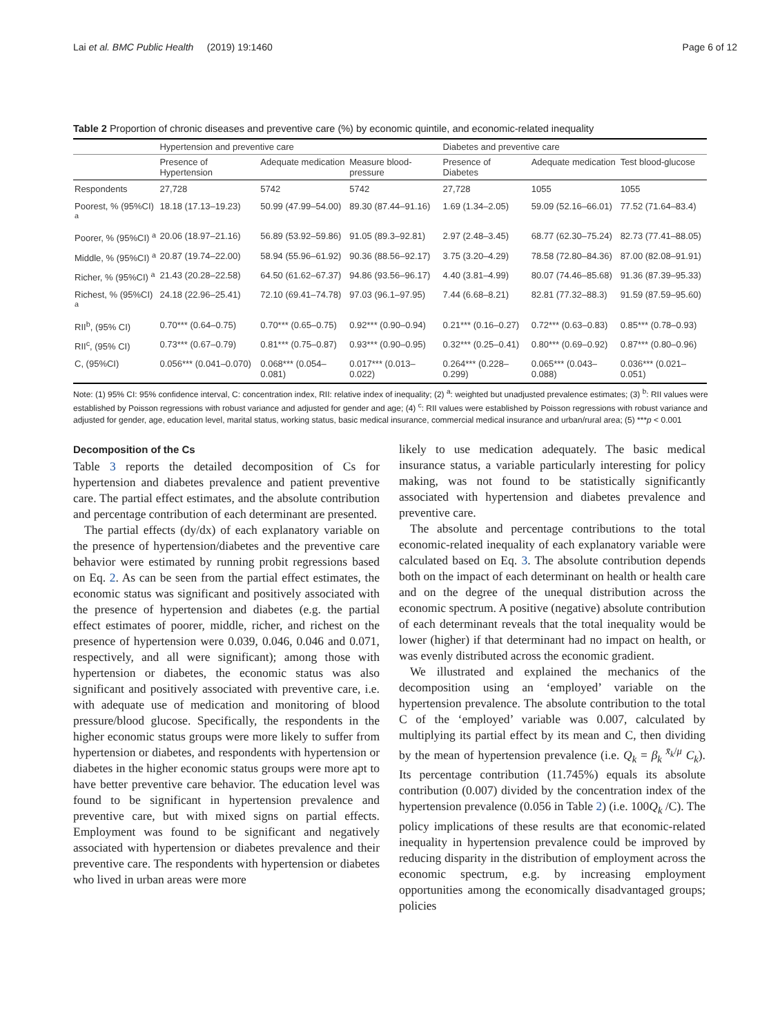Lai et al. BMC Public Health (2019) 19:1460 Page 6 of 12
Table 2 Proportion of chronic diseases and preventive care (%) by economic quintile, and economic-related inequality
| | Hypertension and preventive care | | | Diabetes and preventive care | | |
| --- | --- | --- | --- | --- | --- | --- |
| | Presence of Hypertension | Adequate medication | Measure blood-pressure | Presence of Diabetes | Adequate medication | Test blood-glucose |
| Respondents | 27,728 | 5742 | 5742 | 27,728 | 1055 | 1055 |
| Poorest, % (95%CI) <sup>a</sup> | 18.18 (17.13–19.23) | 50.99 (47.99–54.00) | 89.30 (87.44–91.16) | 1.69 (1.34–2.05) | 59.09 (52.16–66.01) | 77.52 (71.64–83.4) |
| Poorer, % (95%CI) <sup>a</sup> | 20.06 (18.97–21.16) | 56.89 (53.92–59.86) | 91.05 (89.3–92.81) | 2.97 (2.48–3.45) | 68.77 (62.30–75.24) | 82.73 (77.41–88.05) |
| Middle, % (95%CI) <sup>a</sup> | 20.87 (19.74–22.00) | 58.94 (55.96–61.92) | 90.36 (88.56–92.17) | 3.75 (3.20–4.29) | 78.58 (72.80–84.36) | 87.00 (82.08–91.91) |
| Richer, % (95%CI) <sup>a</sup> | 21.43 (20.28–22.58) | 64.50 (61.62–67.37) | 94.86 (93.56–96.17) | 4.40 (3.81–4.99) | 80.07 (74.46–85.68) | 91.36 (87.39–95.33) |
| Richest, % (95%CI) <sup>a</sup> | 24.18 (22.96–25.41) | 72.10 (69.41–74.78) | 97.03 (96.1–97.95) | 7.44 (6.68–8.21) | 82.81 (77.32–88.3) | 91.59 (87.59–95.60) |
| RII<sup>b</sup>, (95% CI) | 0.70*** (0.64–0.75) | 0.70*** (0.65–0.75) | 0.92*** (0.90–0.94) | 0.21*** (0.16–0.27) | 0.72*** (0.63–0.83) | 0.85*** (0.78–0.93) |
| RII<sup>c</sup>, (95% CI) | 0.73*** (0.67–0.79) | 0.81*** (0.75–0.87) | 0.93*** (0.90–0.95) | 0.32*** (0.25–0.41) | 0.80*** (0.69–0.92) | 0.87*** (0.80–0.96) |
| C, (95%CI) | 0.056*** (0.041–0.070) | 0.068*** (0.054–0.081) | 0.017*** (0.013–0.022) | 0.264*** (0.228–0.299) | 0.065*** (0.043–0.088) | 0.036*** (0.021–0.051) |
Note: (1) 95% CI: 95% confidence interval, C: concentration index, RII: relative index of inequality; (2) <sup>a</sup>: weighted but unadjusted prevalence estimates; (3) <sup>b</sup>: RII values were established by Poisson regressions with robust variance and adjusted for gender and age; (4) <sup>c</sup>: RII values were established by Poisson regressions with robust variance and adjusted for gender, age, education level, marital status, working status, basic medical insurance, commercial medical insurance and urban/rural area; (5) ***p < 0.001
Decomposition of the Cs
Table 3 reports the detailed decomposition of Cs for hypertension and diabetes prevalence and patient preventive care. The partial effect estimates, and the absolute contribution and percentage contribution of each determinant are presented.
The partial effects (dy/dx) of each explanatory variable on the presence of hypertension/diabetes and the preventive care behavior were estimated by running probit regressions based on Eq. 2. As can be seen from the partial effect estimates, the economic status was significant and positively associated with the presence of hypertension and diabetes (e.g. the partial effect estimates of poorer, middle, richer, and richest on the presence of hypertension were 0.039, 0.046, 0.046 and 0.071, respectively, and all were significant); among those with hypertension or diabetes, the economic status was also significant and positively associated with preventive care, i.e. with adequate use of medication and monitoring of blood pressure/blood glucose. Specifically, the respondents in the higher economic status groups were more likely to suffer from hypertension or diabetes, and respondents with hypertension or diabetes in the higher economic status groups were more apt to have better preventive care behavior. The education level was found to be significant in hypertension prevalence and preventive care, but with mixed signs on partial effects. Employment was found to be significant and negatively associated with hypertension or diabetes prevalence and their preventive care. The respondents with hypertension or diabetes who lived in urban areas were more
likely to use medication adequately. The basic medical insurance status, a variable particularly interesting for policy making, was not found to be statistically significantly associated with hypertension and diabetes prevalence and preventive care.
The absolute and percentage contributions to the total economic-related inequality of each explanatory variable were calculated based on Eq. 3. The absolute contribution depends both on the impact of each determinant on health or health care and on the degree of the unequal distribution across the economic spectrum. A positive (negative) absolute contribution of each determinant reveals that the total inequality would be lower (higher) if that determinant had no impact on health, or was evenly distributed across the economic gradient.
We illustrated and explained the mechanics of the decomposition using an ‘employed’ variable on the hypertension prevalence. The absolute contribution to the total C of the ‘employed’ variable was 0.007, calculated by multiplying its partial effect by its mean and C, then dividing by the mean of hypertension prevalence (i.e. Q<sub>k</sub> = β<sub>k</sub> <sup>x̄<sub>k</sub>/μ</sup> C<sub>k</sub>). Its percentage contribution (11.745%) equals its absolute contribution (0.007) divided by the concentration index of the hypertension prevalence (0.056 in Table 2) (i.e. 100Q<sub>k</sub> /C). The policy implications of these results are that economic-related inequality in hypertension prevalence could be improved by reducing disparity in the distribution of employment across the economic spectrum, e.g. by increasing employment opportunities among the economically disadvantaged groups; policies